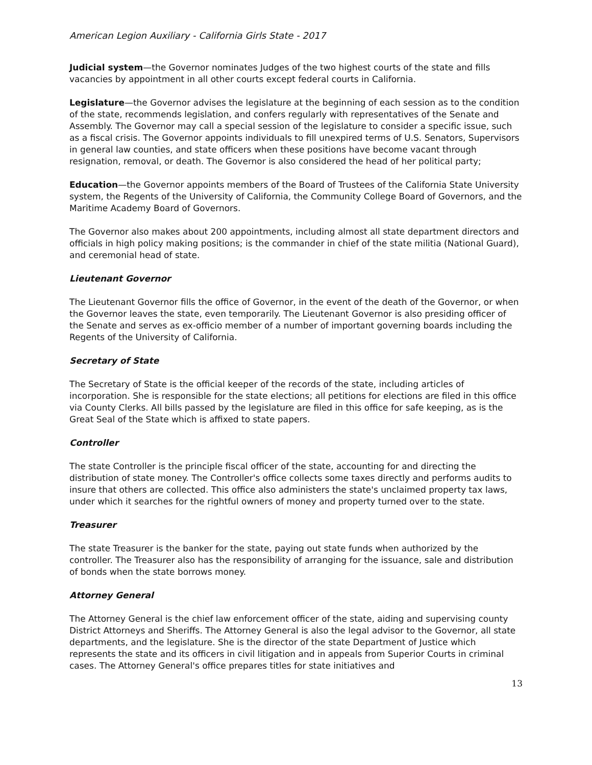American Legion Auxiliary - California Girls State - 2017
Judicial system—the Governor nominates Judges of the two highest courts of the state and fills vacancies by appointment in all other courts except federal courts in California.
Legislature—the Governor advises the legislature at the beginning of each session as to the condition of the state, recommends legislation, and confers regularly with representatives of the Senate and Assembly. The Governor may call a special session of the legislature to consider a specific issue, such as a fiscal crisis. The Governor appoints individuals to fill unexpired terms of U.S. Senators, Supervisors in general law counties, and state officers when these positions have become vacant through resignation, removal, or death. The Governor is also considered the head of her political party;
Education—the Governor appoints members of the Board of Trustees of the California State University system, the Regents of the University of California, the Community College Board of Governors, and the Maritime Academy Board of Governors.
The Governor also makes about 200 appointments, including almost all state department directors and officials in high policy making positions; is the commander in chief of the state militia (National Guard), and ceremonial head of state.
Lieutenant Governor
The Lieutenant Governor fills the office of Governor, in the event of the death of the Governor, or when the Governor leaves the state, even temporarily. The Lieutenant Governor is also presiding officer of the Senate and serves as ex-officio member of a number of important governing boards including the Regents of the University of California.
Secretary of State
The Secretary of State is the official keeper of the records of the state, including articles of incorporation. She is responsible for the state elections; all petitions for elections are filed in this office via County Clerks. All bills passed by the legislature are filed in this office for safe keeping, as is the Great Seal of the State which is affixed to state papers.
Controller
The state Controller is the principle fiscal officer of the state, accounting for and directing the distribution of state money. The Controller's office collects some taxes directly and performs audits to insure that others are collected. This office also administers the state's unclaimed property tax laws, under which it searches for the rightful owners of money and property turned over to the state.
Treasurer
The state Treasurer is the banker for the state, paying out state funds when authorized by the controller. The Treasurer also has the responsibility of arranging for the issuance, sale and distribution of bonds when the state borrows money.
Attorney General
The Attorney General is the chief law enforcement officer of the state, aiding and supervising county District Attorneys and Sheriffs. The Attorney General is also the legal advisor to the Governor, all state departments, and the legislature. She is the director of the state Department of Justice which represents the state and its officers in civil litigation and in appeals from Superior Courts in criminal cases. The Attorney General's office prepares titles for state initiatives and
13